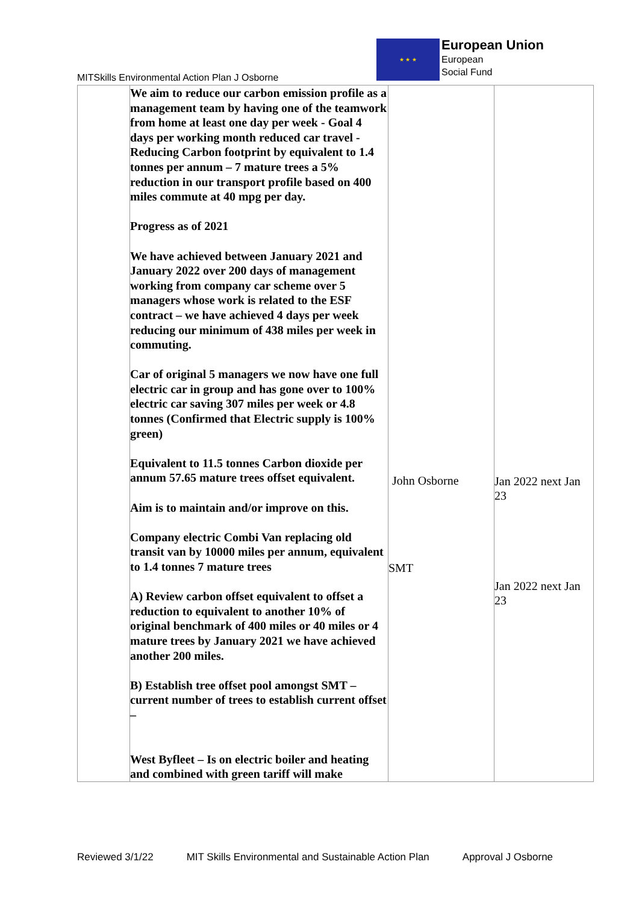MITSkills Environmental Action Plan J Osborne
★ ★ ★
European Union
European
Social Fund
| | We aim to reduce our carbon emission profile as a management team by having one of the teamwork from home at least one day per week - Goal 4 days per working month reduced car travel - Reducing Carbon footprint by equivalent to 1.4 tonnes per annum – 7 mature trees a 5% reduction in our transport profile based on 400 miles commute at 40 mpg per day. Progress as of 2021 We have achieved between January 2021 and January 2022 over 200 days of management working from company car scheme over 5 managers whose work is related to the ESF contract – we have achieved 4 days per week reducing our minimum of 438 miles per week in commuting. Car of original 5 managers we now have one full electric car in group and has gone over to 100% electric car saving 307 miles per week or 4.8 tonnes (Confirmed that Electric supply is 100% green) Equivalent to 11.5 tonnes Carbon dioxide per annum 57.65 mature trees offset equivalent. Aim is to maintain and/or improve on this. Company electric Combi Van replacing old transit van by 10000 miles per annum, equivalent to 1.4 tonnes 7 mature trees A) Review carbon offset equivalent to offset a reduction to equivalent to another 10% of original benchmark of 400 miles or 40 miles or 4 mature trees by January 2021 we have achieved another 200 miles. B) Establish tree offset pool amongst SMT – current number of trees to establish current offset – West Byfleet – Is on electric boiler and heating and combined with green tariff will make | John Osborne SMT | Jan 2022 next Jan 23 Jan 2022 next Jan 23 |
Reviewed 3/1/22 MIT Skills Environmental and Sustainable Action Plan Approval J Osborne